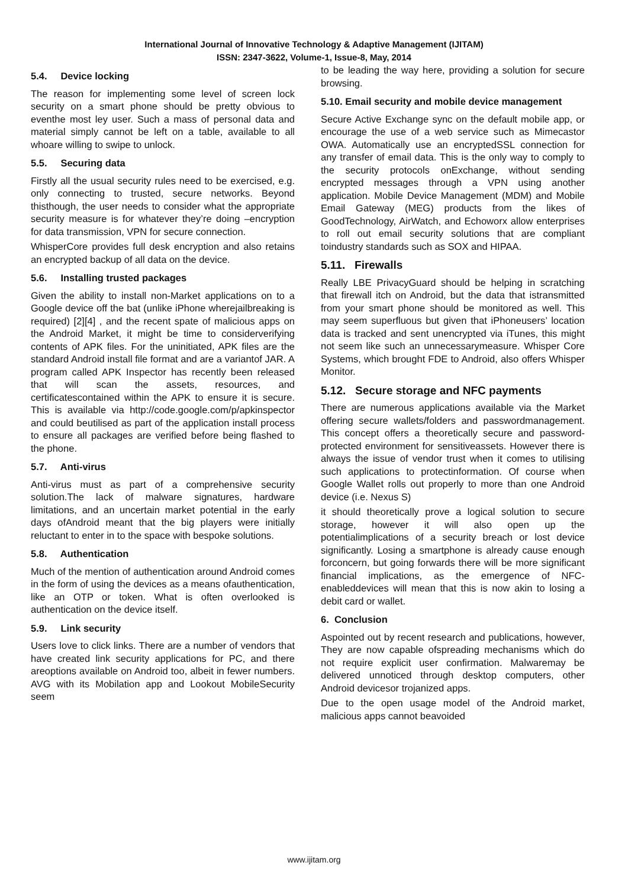International Journal of Innovative Technology & Adaptive Management (IJITAM)
ISSN: 2347-3622, Volume-1, Issue-8, May, 2014
5.4. Device locking
The reason for implementing some level of screen lock security on a smart phone should be pretty obvious to eventhe most ley user. Such a mass of personal data and material simply cannot be left on a table, available to all whoare willing to swipe to unlock.
5.5. Securing data
Firstly all the usual security rules need to be exercised, e.g. only connecting to trusted, secure networks. Beyond thisthough, the user needs to consider what the appropriate security measure is for whatever they’re doing –encryption for data transmission, VPN for secure connection.
WhisperCore provides full desk encryption and also retains an encrypted backup of all data on the device.
5.6. Installing trusted packages
Given the ability to install non-Market applications on to a Google device off the bat (unlike iPhone wherejailbreaking is required) [2][4] , and the recent spate of malicious apps on the Android Market, it might be time to considerverifying contents of APK files. For the uninitiated, APK files are the standard Android install file format and are a variantof JAR. A program called APK Inspector has recently been released that will scan the assets, resources, and certificatescontained within the APK to ensure it is secure. This is available via http://code.google.com/p/apkinspector and could beutilised as part of the application install process to ensure all packages are verified before being flashed to the phone.
5.7. Anti-virus
Anti-virus must as part of a comprehensive security solution.The lack of malware signatures, hardware limitations, and an uncertain market potential in the early days ofAndroid meant that the big players were initially reluctant to enter in to the space with bespoke solutions.
5.8. Authentication
Much of the mention of authentication around Android comes in the form of using the devices as a means ofauthentication, like an OTP or token. What is often overlooked is authentication on the device itself.
5.9. Link security
Users love to click links. There are a number of vendors that have created link security applications for PC, and there areoptions available on Android too, albeit in fewer numbers. AVG with its Mobilation app and Lookout MobileSecurity seem
to be leading the way here, providing a solution for secure browsing.
5.10. Email security and mobile device management
Secure Active Exchange sync on the default mobile app, or encourage the use of a web service such as Mimecastor OWA. Automatically use an encryptedSSL connection for any transfer of email data. This is the only way to comply to the security protocols onExchange, without sending encrypted messages through a VPN using another application. Mobile Device Management (MDM) and Mobile Email Gateway (MEG) products from the likes of GoodTechnology, AirWatch, and Echoworx allow enterprises to roll out email security solutions that are compliant toindustry standards such as SOX and HIPAA.
5.11. Firewalls
Really LBE PrivacyGuard should be helping in scratching that firewall itch on Android, but the data that istransmitted from your smart phone should be monitored as well. This may seem superfluous but given that iPhoneusers’ location data is tracked and sent unencrypted via iTunes, this might not seem like such an unnecessarymeasure. Whisper Core Systems, which brought FDE to Android, also offers Whisper Monitor.
5.12. Secure storage and NFC payments
There are numerous applications available via the Market offering secure wallets/folders and passwordmanagement. This concept offers a theoretically secure and password-protected environment for sensitiveassets. However there is always the issue of vendor trust when it comes to utilising such applications to protectinformation. Of course when Google Wallet rolls out properly to more than one Android device (i.e. Nexus S)
it should theoretically prove a logical solution to secure storage, however it will also open up the potentialimplications of a security breach or lost device significantly. Losing a smartphone is already cause enough forconcern, but going forwards there will be more significant financial implications, as the emergence of NFC-enableddevices will mean that this is now akin to losing a debit card or wallet.
6. Conclusion
Aspointed out by recent research and publications, however, They are now capable ofspreading mechanisms which do not require explicit user confirmation. Malwaremay be delivered unnoticed through desktop computers, other Android devicesor trojanized apps.
Due to the open usage model of the Android market, malicious apps cannot beavoided
www.ijitam.org